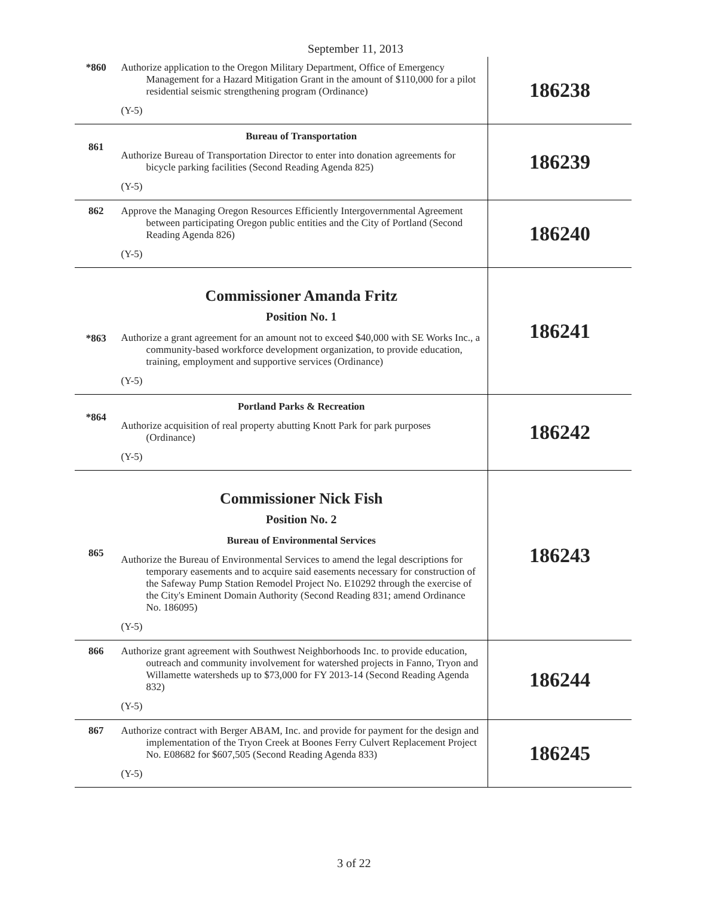September 11, 2013
| *860 | Authorize application to the Oregon Military Department, Office of Emergency Management for a Hazard Mitigation Grant in the amount of $110,000 for a pilot residential seismic strengthening program (Ordinance) (Y-5) | 186238 |
| 861 | Bureau of Transportation Authorize Bureau of Transportation Director to enter into donation agreements for bicycle parking facilities (Second Reading Agenda 825) (Y-5) | 186239 |
| 862 | Approve the Managing Oregon Resources Efficiently Intergovernmental Agreement between participating Oregon public entities and the City of Portland (Second Reading Agenda 826) (Y-5) | 186240 |
| *863 | Commissioner Amanda Fritz Position No. 1 Authorize a grant agreement for an amount not to exceed $40,000 with SE Works Inc., a community-based workforce development organization, to provide education, training, employment and supportive services (Ordinance) (Y-5) | 186241 |
| *864 | Portland Parks & Recreation Authorize acquisition of real property abutting Knott Park for park purposes (Ordinance) (Y-5) | 186242 |
| 865 | Commissioner Nick Fish Position No. 2 Bureau of Environmental Services Authorize the Bureau of Environmental Services to amend the legal descriptions for temporary easements and to acquire said easements necessary for construction of the Safeway Pump Station Remodel Project No. E10292 through the exercise of the City's Eminent Domain Authority (Second Reading 831; amend Ordinance No. 186095) (Y-5) | 186243 |
| 866 | Authorize grant agreement with Southwest Neighborhoods Inc. to provide education, outreach and community involvement for watershed projects in Fanno, Tryon and Willamette watersheds up to $73,000 for FY 2013-14 (Second Reading Agenda 832) (Y-5) | 186244 |
| 867 | Authorize contract with Berger ABAM, Inc. and provide for payment for the design and implementation of the Tryon Creek at Boones Ferry Culvert Replacement Project No. E08682 for $607,505 (Second Reading Agenda 833) (Y-5) | 186245 |
3 of 22